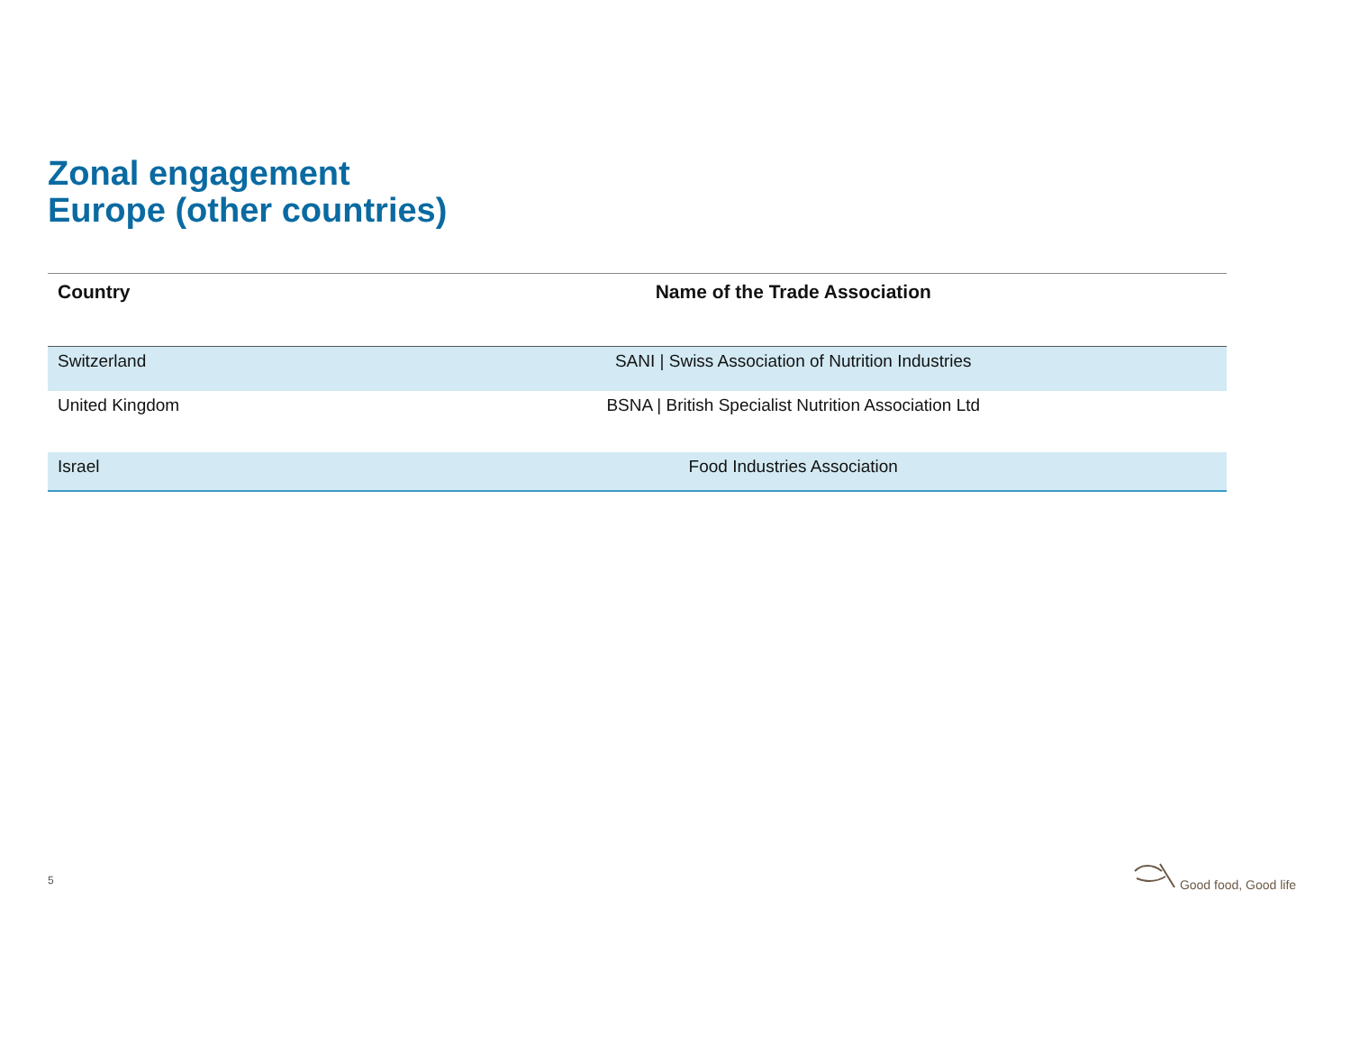Zonal engagement
Europe (other countries)
| Country | Name of the Trade Association |
| --- | --- |
| Switzerland | SANI / Swiss Association of Nutrition Industries |
| United Kingdom | BSNA / British Specialist Nutrition Association Ltd |
| Israel | Food Industries Association |
5
Good food, Good life